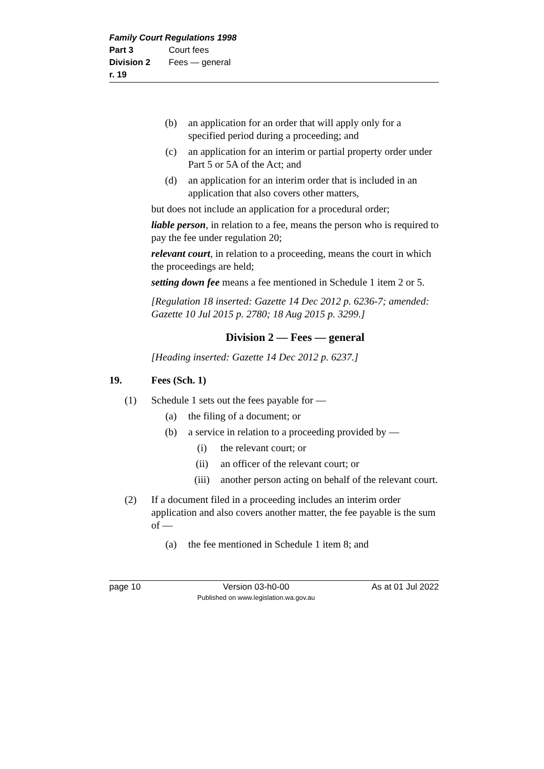Family Court Regulations 1998
Part 3 Court fees
Division 2 Fees — general
r. 19
(b) an application for an order that will apply only for a specified period during a proceeding; and
(c) an application for an interim or partial property order under Part 5 or 5A of the Act; and
(d) an application for an interim order that is included in an application that also covers other matters,
but does not include an application for a procedural order;
liable person, in relation to a fee, means the person who is required to pay the fee under regulation 20;
relevant court, in relation to a proceeding, means the court in which the proceedings are held;
setting down fee means a fee mentioned in Schedule 1 item 2 or 5.
[Regulation 18 inserted: Gazette 14 Dec 2012 p. 6236-7; amended: Gazette 10 Jul 2015 p. 2780; 18 Aug 2015 p. 3299.]
Division 2 — Fees — general
[Heading inserted: Gazette 14 Dec 2012 p. 6237.]
19. Fees (Sch. 1)
(1) Schedule 1 sets out the fees payable for —
(a) the filing of a document; or
(b) a service in relation to a proceeding provided by —
(i) the relevant court; or
(ii) an officer of the relevant court; or
(iii) another person acting on behalf of the relevant court.
(2) If a document filed in a proceeding includes an interim order application and also covers another matter, the fee payable is the sum of —
(a) the fee mentioned in Schedule 1 item 8; and
page 10 Version 03-h0-00
Published on www.legislation.wa.gov.au As at 01 Jul 2022